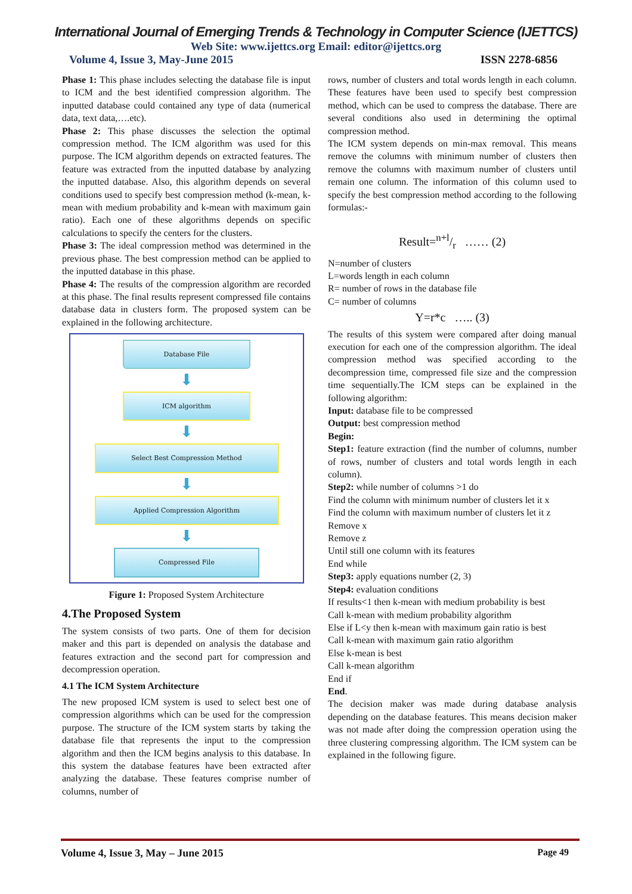International Journal of Emerging Trends & Technology in Computer Science (IJETTCS)
Web Site: www.ijettcs.org Email: editor@ijettcs.org
Volume 4, Issue 3, May-June 2015 ISSN 2278-6856
Phase 1: This phase includes selecting the database file is input to ICM and the best identified compression algorithm. The inputted database could contained any type of data (numerical data, text data,….etc).
Phase 2: This phase discusses the selection the optimal compression method. The ICM algorithm was used for this purpose. The ICM algorithm depends on extracted features. The feature was extracted from the inputted database by analyzing the inputted database. Also, this algorithm depends on several conditions used to specify best compression method (k-mean, k-mean with medium probability and k-mean with maximum gain ratio). Each one of these algorithms depends on specific calculations to specify the centers for the clusters.
Phase 3: The ideal compression method was determined in the previous phase. The best compression method can be applied to the inputted database in this phase.
Phase 4: The results of the compression algorithm are recorded at this phase. The final results represent compressed file contains database data in clusters form. The proposed system can be explained in the following architecture.
Database File
⬇
ICM algorithm
⬇
Select Best Compression Method
⬇
Applied Compression Algorithm
⬇
Compressed File
Figure 1: Proposed System Architecture
4.The Proposed System
The system consists of two parts. One of them for decision maker and this part is depended on analysis the database and features extraction and the second part for compression and decompression operation.
4.1 The ICM System Architecture
The new proposed ICM system is used to select best one of compression algorithms which can be used for the compression purpose. The structure of the ICM system starts by taking the database file that represents the input to the compression algorithm and then the ICM begins analysis to this database. In this system the database features have been extracted after analyzing the database. These features comprise number of columns, number of
rows, number of clusters and total words length in each column. These features have been used to specify best compression method, which can be used to compress the database. There are several conditions also used in determining the optimal compression method.
The ICM system depends on min-max removal. This means remove the columns with minimum number of clusters then remove the columns with maximum number of clusters until remain one column. The information of this column used to specify the best compression method according to the following formulas:-
Result=n+l/r …… (2)
N=number of clusters
L=words length in each column
R= number of rows in the database file
C= number of columns
Y=r*c ….. (3)
The results of this system were compared after doing manual execution for each one of the compression algorithm. The ideal compression method was specified according to the decompression time, compressed file size and the compression time sequentially.The ICM steps can be explained in the following algorithm:
Input: database file to be compressed
Output: best compression method
Begin:
Step1: feature extraction (find the number of columns, number of rows, number of clusters and total words length in each column).
Step2: while number of columns >1 do
Find the column with minimum number of clusters let it x
Find the column with maximum number of clusters let it z
Remove x
Remove z
Until still one column with its features
End while
Step3: apply equations number (2, 3)
Step4: evaluation conditions
If results<1 then k-mean with medium probability is best
Call k-mean with medium probability algorithm
Else if L<y then k-mean with maximum gain ratio is best
Call k-mean with maximum gain ratio algorithm
Else k-mean is best
Call k-mean algorithm
End if
End.
The decision maker was made during database analysis depending on the database features. This means decision maker was not made after doing the compression operation using the three clustering compressing algorithm. The ICM system can be explained in the following figure.
Volume 4, Issue 3, May – June 2015 Page 49